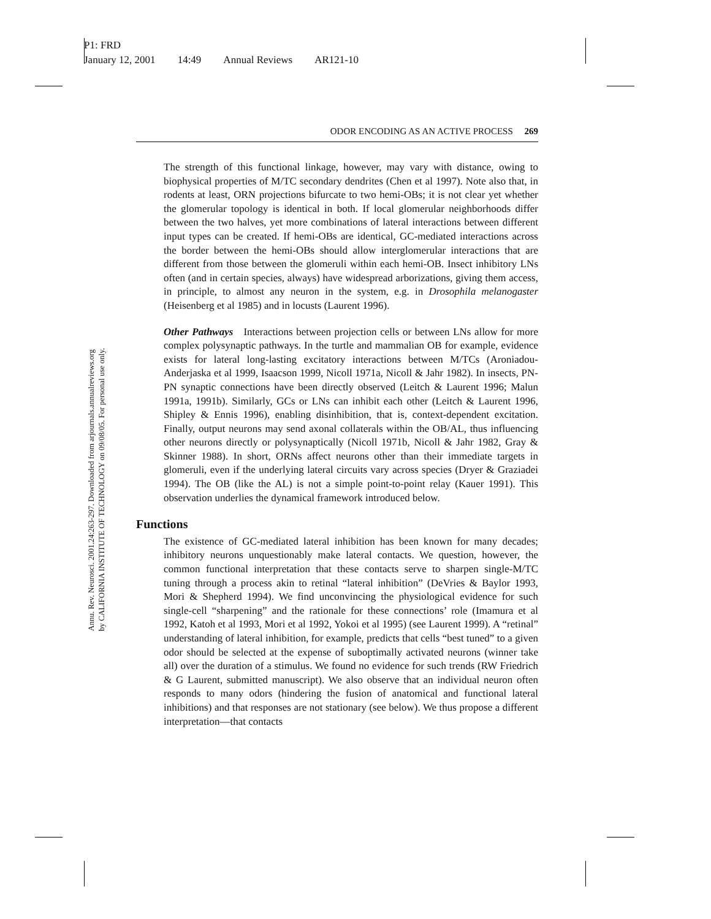P1: FRD
January 12, 2001 14:49 Annual Reviews AR121-10
Annu. Rev. Neurosci. 2001.24:263-297. Downloaded from arjournals.annualreviews.org
by CALIFORNIA INSTITUTE OF TECHNOLOGY on 09/08/05. For personal use only.
ODOR ENCODING AS AN ACTIVE PROCESS 269
The strength of this functional linkage, however, may vary with distance, owing to biophysical properties of M/TC secondary dendrites (Chen et al 1997). Note also that, in rodents at least, ORN projections bifurcate to two hemi-OBs; it is not clear yet whether the glomerular topology is identical in both. If local glomerular neighborhoods differ between the two halves, yet more combinations of lateral interactions between different input types can be created. If hemi-OBs are identical, GC-mediated interactions across the border between the hemi-OBs should allow interglomerular interactions that are different from those between the glomeruli within each hemi-OB. Insect inhibitory LNs often (and in certain species, always) have widespread arborizations, giving them access, in principle, to almost any neuron in the system, e.g. in Drosophila melanogaster (Heisenberg et al 1985) and in locusts (Laurent 1996).
Other Pathways Interactions between projection cells or between LNs allow for more complex polysynaptic pathways. In the turtle and mammalian OB for example, evidence exists for lateral long-lasting excitatory interactions between M/TCs (Aroniadou-Anderjaska et al 1999, Isaacson 1999, Nicoll 1971a, Nicoll & Jahr 1982). In insects, PN-PN synaptic connections have been directly observed (Leitch & Laurent 1996; Malun 1991a, 1991b). Similarly, GCs or LNs can inhibit each other (Leitch & Laurent 1996, Shipley & Ennis 1996), enabling disinhibition, that is, context-dependent excitation. Finally, output neurons may send axonal collaterals within the OB/AL, thus influencing other neurons directly or polysynaptically (Nicoll 1971b, Nicoll & Jahr 1982, Gray & Skinner 1988). In short, ORNs affect neurons other than their immediate targets in glomeruli, even if the underlying lateral circuits vary across species (Dryer & Graziadei 1994). The OB (like the AL) is not a simple point-to-point relay (Kauer 1991). This observation underlies the dynamical framework introduced below.
Functions
The existence of GC-mediated lateral inhibition has been known for many decades; inhibitory neurons unquestionably make lateral contacts. We question, however, the common functional interpretation that these contacts serve to sharpen single-M/TC tuning through a process akin to retinal “lateral inhibition” (DeVries & Baylor 1993, Mori & Shepherd 1994). We find unconvincing the physiological evidence for such single-cell “sharpening” and the rationale for these connections’ role (Imamura et al 1992, Katoh et al 1993, Mori et al 1992, Yokoi et al 1995) (see Laurent 1999). A “retinal” understanding of lateral inhibition, for example, predicts that cells “best tuned” to a given odor should be selected at the expense of suboptimally activated neurons (winner take all) over the duration of a stimulus. We found no evidence for such trends (RW Friedrich & G Laurent, submitted manuscript). We also observe that an individual neuron often responds to many odors (hindering the fusion of anatomical and functional lateral inhibitions) and that responses are not stationary (see below). We thus propose a different interpretation—that contacts